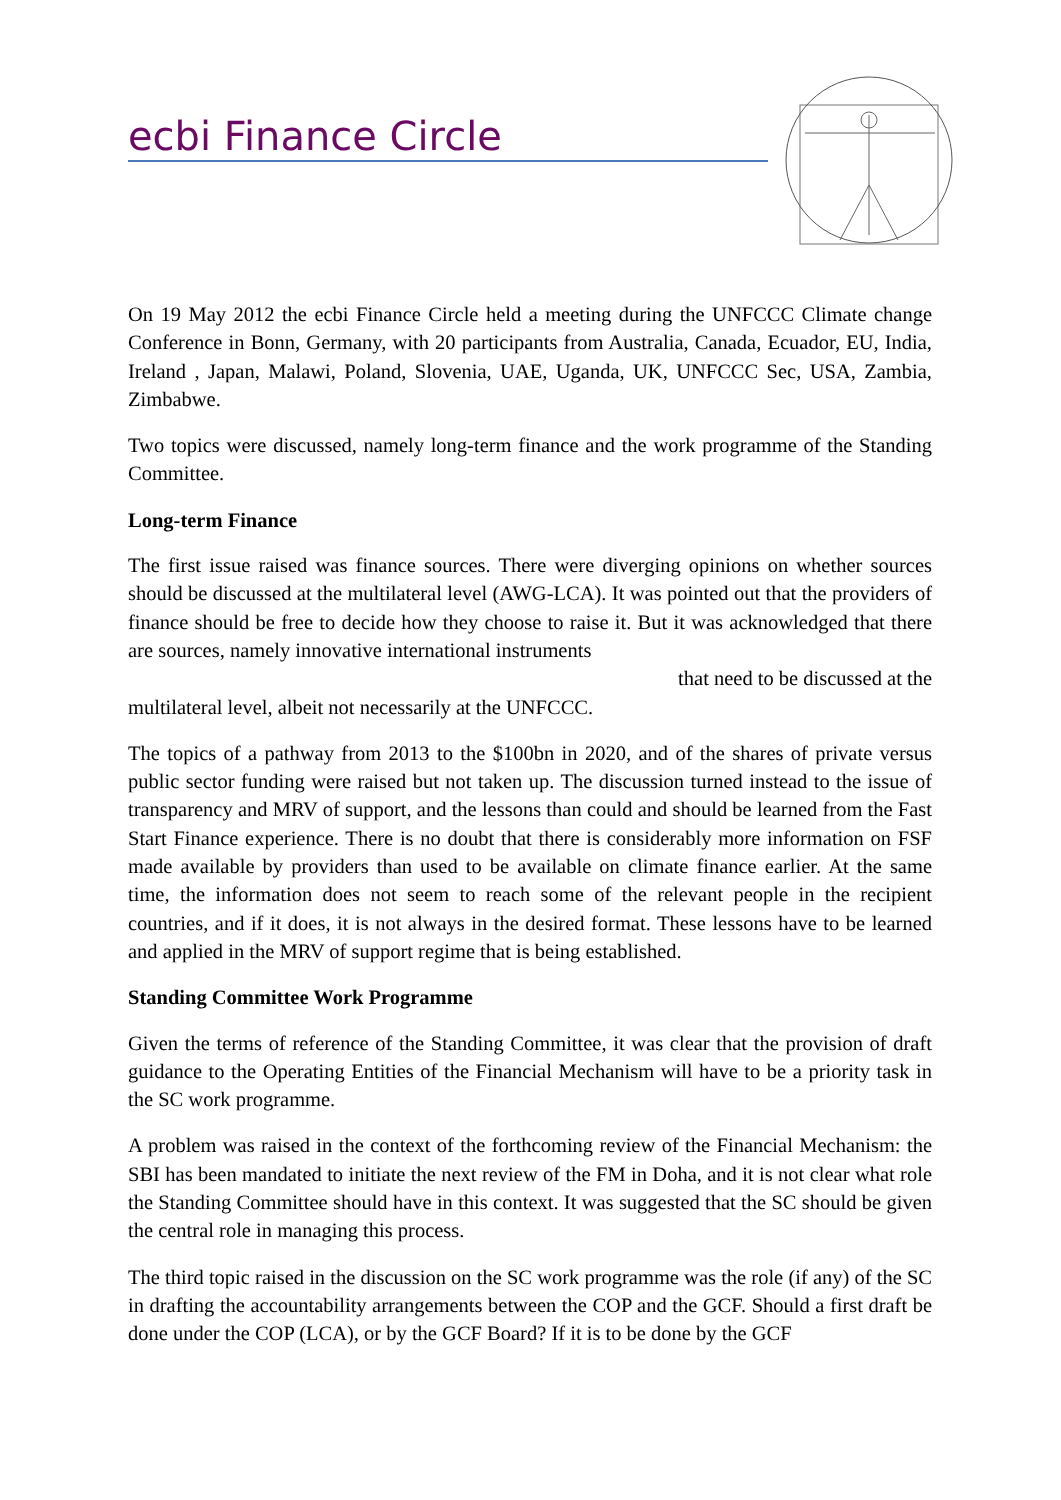ecbi Finance Circle
On 19 May 2012 the ecbi Finance Circle held a meeting during the UNFCCC Climate change Conference in Bonn, Germany, with 20 participants from Australia, Canada, Ecuador, EU, India, Ireland , Japan, Malawi, Poland, Slovenia, UAE, Uganda, UK, UNFCCC Sec, USA, Zambia, Zimbabwe.
Two topics were discussed, namely long-term finance and the work programme of the Standing Committee.
Long-term Finance
The first issue raised was finance sources. There were diverging opinions on whether sources should be discussed at the multilateral level (AWG-LCA). It was pointed out that the providers of finance should be free to decide how they choose to raise it. But it was acknowledged that there are sources, namely innovative international instruments
that need to be discussed at the
multilateral level, albeit not necessarily at the UNFCCC.
The topics of a pathway from 2013 to the $100bn in 2020, and of the shares of private versus public sector funding were raised but not taken up. The discussion turned instead to the issue of transparency and MRV of support, and the lessons than could and should be learned from the Fast Start Finance experience. There is no doubt that there is considerably more information on FSF made available by providers than used to be available on climate finance earlier. At the same time, the information does not seem to reach some of the relevant people in the recipient countries, and if it does, it is not always in the desired format. These lessons have to be learned and applied in the MRV of support regime that is being established.
Standing Committee Work Programme
Given the terms of reference of the Standing Committee, it was clear that the provision of draft guidance to the Operating Entities of the Financial Mechanism will have to be a priority task in the SC work programme.
A problem was raised in the context of the forthcoming review of the Financial Mechanism: the SBI has been mandated to initiate the next review of the FM in Doha, and it is not clear what role the Standing Committee should have in this context. It was suggested that the SC should be given the central role in managing this process.
The third topic raised in the discussion on the SC work programme was the role (if any) of the SC in drafting the accountability arrangements between the COP and the GCF. Should a first draft be done under the COP (LCA), or by the GCF Board? If it is to be done by the GCF